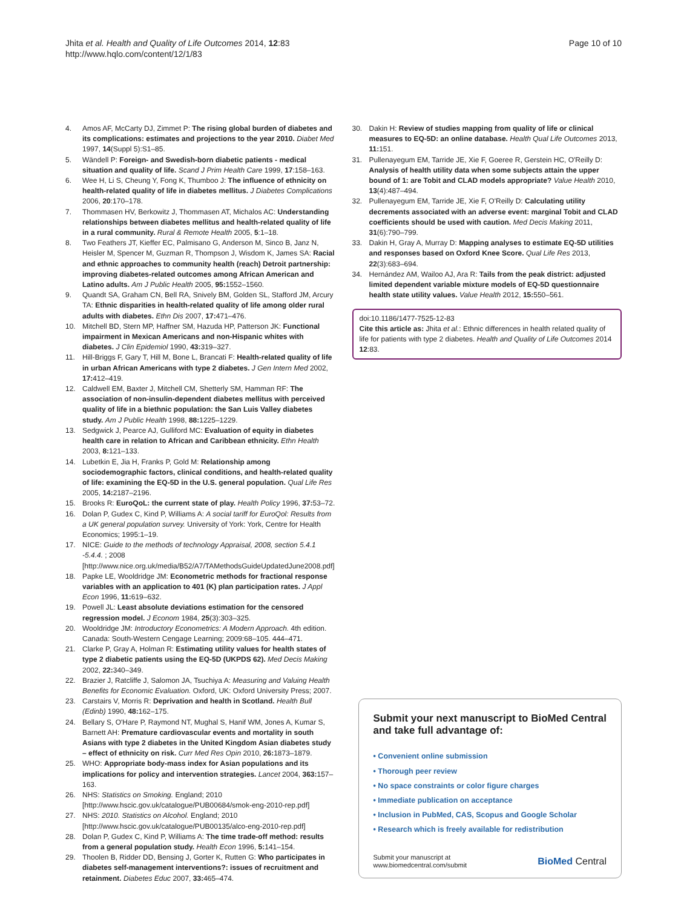Jhita et al. Health and Quality of Life Outcomes 2014, 12:83
http://www.hqlo.com/content/12/1/83
Page 10 of 10
4. Amos AF, McCarty DJ, Zimmet P: The rising global burden of diabetes and its complications: estimates and projections to the year 2010. Diabet Med 1997, 14(Suppl 5):S1–85.
5. Wändell P: Foreign- and Swedish-born diabetic patients - medical situation and quality of life. Scand J Prim Health Care 1999, 17:158–163.
6. Wee H, Li S, Cheung Y, Fong K, Thumboo J: The influence of ethnicity on health-related quality of life in diabetes mellitus. J Diabetes Complications 2006, 20:170–178.
7. Thommasen HV, Berkowitz J, Thommasen AT, Michalos AC: Understanding relationships between diabetes mellitus and health-related quality of life in a rural community. Rural & Remote Health 2005, 5:1–18.
8. Two Feathers JT, Kieffer EC, Palmisano G, Anderson M, Sinco B, Janz N, Heisler M, Spencer M, Guzman R, Thompson J, Wisdom K, James SA: Racial and ethnic approaches to community health (reach) Detroit partnership: improving diabetes-related outcomes among African American and Latino adults. Am J Public Health 2005, 95: 1552–1560.
9. Quandt SA, Graham CN, Bell RA, Snively BM, Golden SL, Stafford JM, Arcury TA: Ethnic disparities in health-related quality of life among older rural adults with diabetes. Ethn Dis 2007, 17: 471–476.
10. Mitchell BD, Stern MP, Haffner SM, Hazuda HP, Patterson JK: Functional impairment in Mexican Americans and non-Hispanic whites with diabetes. J Clin Epidemiol 1990, 43: 319–327.
11. Hill-Briggs F, Gary T, Hill M, Bone L, Brancati F: Health-related quality of life in urban African Americans with type 2 diabetes. J Gen Intern Med 2002, 17: 412–419.
12. Caldwell EM, Baxter J, Mitchell CM, Shetterly SM, Hamman RF: The association of non-insulin-dependent diabetes mellitus with perceived quality of life in a biethnic population: the San Luis Valley diabetes study. Am J Public Health 1998, 88: 1225–1229.
13. Sedgwick J, Pearce AJ, Gulliford MC: Evaluation of equity in diabetes health care in relation to African and Caribbean ethnicity. Ethn Health 2003, 8: 121–133.
14. Lubetkin E, Jia H, Franks P, Gold M: Relationship among sociodemographic factors, clinical conditions, and health-related quality of life: examining the EQ-5D in the U.S. general population. Qual Life Res 2005, 14: 2187–2196.
15. Brooks R: EuroQoL: the current state of play. Health Policy 1996, 37: 53–72.
16. Dolan P, Gudex C, Kind P, Williams A: A social tariff for EuroQol: Results from a UK general population survey. University of York: York, Centre for Health Economics; 1995:1–19.
17. NICE: Guide to the methods of technology Appraisal, 2008, section 5.4.1 -5.4.4. ; 2008 [http://www.nice.org.uk/media/B52/A7/TAMethodsGuideUpdatedJune2008.pdf]
18. Papke LE, Wooldridge JM: Econometric methods for fractional response variables with an application to 401 (K) plan participation rates. J Appl Econ 1996, 11: 619–632.
19. Powell JL: Least absolute deviations estimation for the censored regression model. J Econom 1984, 25(3):303–325.
20. Wooldridge JM: Introductory Econometrics: A Modern Approach. 4th edition. Canada: South-Western Cengage Learning; 2009:68–105. 444–471.
21. Clarke P, Gray A, Holman R: Estimating utility values for health states of type 2 diabetic patients using the EQ-5D (UKPDS 62). Med Decis Making 2002, 22: 340–349.
22. Brazier J, Ratcliffe J, Salomon JA, Tsuchiya A: Measuring and Valuing Health Benefits for Economic Evaluation. Oxford, UK: Oxford University Press; 2007.
23. Carstairs V, Morris R: Deprivation and health in Scotland. Health Bull (Edinb) 1990, 48: 162–175.
24. Bellary S, O'Hare P, Raymond NT, Mughal S, Hanif WM, Jones A, Kumar S, Barnett AH: Premature cardiovascular events and mortality in south Asians with type 2 diabetes in the United Kingdom Asian diabetes study – effect of ethnicity on risk. Curr Med Res Opin 2010, 26: 1873–1879.
25. WHO: Appropriate body-mass index for Asian populations and its implications for policy and intervention strategies. Lancet 2004, 363: 157–163.
26. NHS: Statistics on Smoking. England; 2010 [http://www.hscic.gov.uk/catalogue/PUB00684/smok-eng-2010-rep.pdf]
27. NHS: 2010. Statistics on Alcohol. England; 2010 [http://www.hscic.gov.uk/catalogue/PUB00135/alco-eng-2010-rep.pdf]
28. Dolan P, Gudex C, Kind P, Williams A: The time trade-off method: results from a general population study. Health Econ 1996, 5: 141–154.
29. Thoolen B, Ridder DD, Bensing J, Gorter K, Rutten G: Who participates in diabetes self-management interventions?: issues of recruitment and retainment. Diabetes Educ 2007, 33: 465–474.
30. Dakin H: Review of studies mapping from quality of life or clinical measures to EQ-5D: an online database. Health Qual Life Outcomes 2013, 11: 151.
31. Pullenayegum EM, Tarride JE, Xie F, Goeree R, Gerstein HC, O'Reilly D: Analysis of health utility data when some subjects attain the upper bound of 1: are Tobit and CLAD models appropriate? Value Health 2010, 13(4):487–494.
32. Pullenayegum EM, Tarride JE, Xie F, O'Reilly D: Calculating utility decrements associated with an adverse event: marginal Tobit and CLAD coefficients should be used with caution. Med Decis Making 2011, 31(6):790–799.
33. Dakin H, Gray A, Murray D: Mapping analyses to estimate EQ-5D utilities and responses based on Oxford Knee Score. Qual Life Res 2013, 22(3):683–694.
34. Hernández AM, Wailoo AJ, Ara R: Tails from the peak district: adjusted limited dependent variable mixture models of EQ-5D questionnaire health state utility values. Value Health 2012, 15: 550–561.
doi:10.1186/1477-7525-12-83
Cite this article as: Jhita et al.: Ethnic differences in health related quality of life for patients with type 2 diabetes. Health and Quality of Life Outcomes 2014 12:83.
Submit your next manuscript to BioMed Central and take full advantage of:
• Convenient online submission
• Thorough peer review
• No space constraints or color figure charges
• Immediate publication on acceptance
• Inclusion in PubMed, CAS, Scopus and Google Scholar
• Research which is freely available for redistribution
Submit your manuscript at
www.biomedcentral.com/submit
BioMed Central